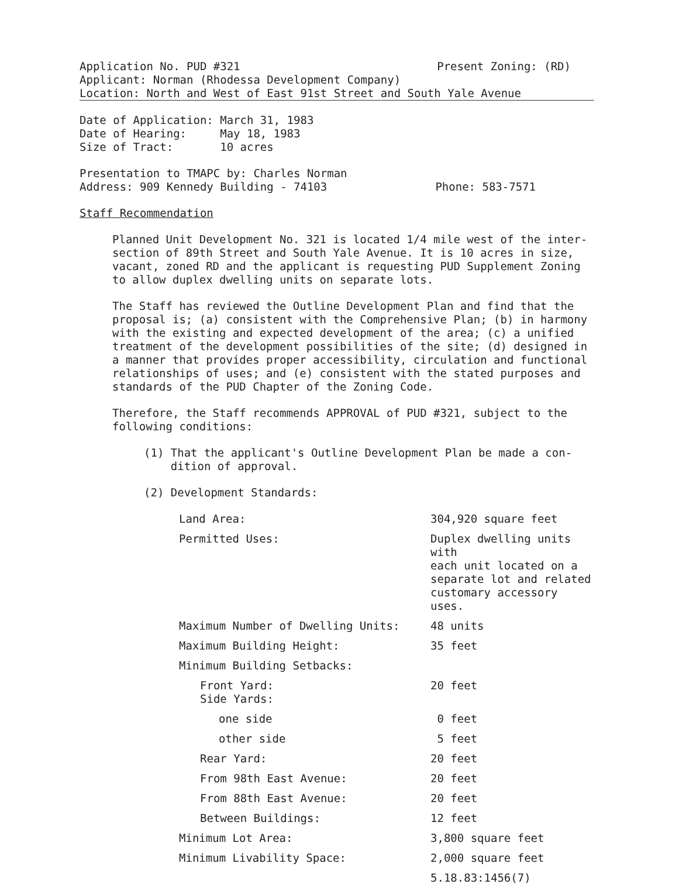Application No. PUD #321 Present Zoning: (RD)
Applicant: Norman (Rhodessa Development Company)
Location: North and West of East 91st Street and South Yale Avenue
Date of Application: March 31, 1983
Date of Hearing: May 18, 1983
Size of Tract: 10 acres
Presentation to TMAPC by: Charles Norman
Address: 909 Kennedy Building - 74103 Phone: 583-7571
Staff Recommendation
Planned Unit Development No. 321 is located 1/4 mile west of the inter-
section of 89th Street and South Yale Avenue. It is 10 acres in size,
vacant, zoned RD and the applicant is requesting PUD Supplement Zoning
to allow duplex dwelling units on separate lots.
The Staff has reviewed the Outline Development Plan and find that the
proposal is; (a) consistent with the Comprehensive Plan; (b) in harmony
with the existing and expected development of the area; (c) a unified
treatment of the development possibilities of the site; (d) designed in
a manner that provides proper accessibility, circulation and functional
relationships of uses; and (e) consistent with the stated purposes and
standards of the PUD Chapter of the Zoning Code.
Therefore, the Staff recommends APPROVAL of PUD #321, subject to the
following conditions:
(1) That the applicant's Outline Development Plan be made a con-
dition of approval.
(2) Development Standards:
| Land Area: | 304,920 square feet |
| Permitted Uses: | Duplex dwelling units with each unit located on a separate lot and related customary accessory uses. |
| Maximum Number of Dwelling Units: | 48 units |
| Maximum Building Height: | 35 feet |
| Minimum Building Setbacks: | |
| Front Yard: Side Yards: | 20 feet |
| one side | 0 feet |
| other side | 5 feet |
| Rear Yard: | 20 feet |
| From 98th East Avenue: | 20 feet |
| From 88th East Avenue: | 20 feet |
| Between Buildings: | 12 feet |
| Minimum Lot Area: | 3,800 square feet |
| Minimum Livability Space: | 2,000 square feet |
| | 5.18.83:1456(7) |